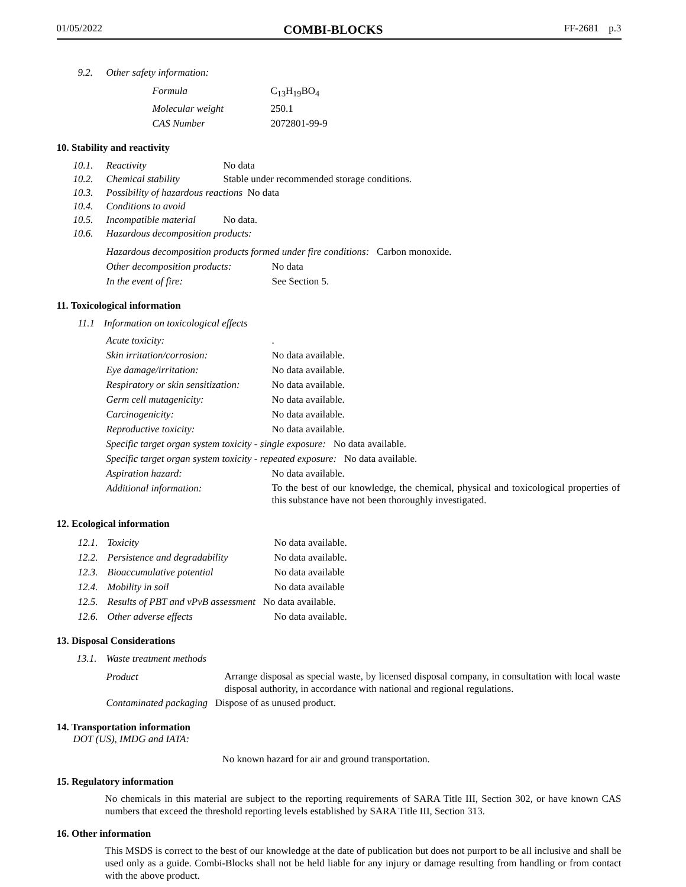01/05/2022 COMBI-BLOCKS FF-2681 p.3
9.2. Other safety information:
| Formula | C<sub>13</sub>H<sub>19</sub>BO<sub>4</sub> |
| Molecular weight | 250.1 |
| CAS Number | 2072801-99-9 |
10. Stability and reactivity
10.1. Reactivity No data
10.2. Chemical stability Stable under recommended storage conditions.
10.3. Possibility of hazardous reactions No data
10.4. Conditions to avoid
10.5. Incompatible material No data.
10.6. Hazardous decomposition products:
| Hazardous decomposition products formed under fire conditions: Carbon monoxide. | |
| Other decomposition products: | No data |
| In the event of fire: | See Section 5. |
11. Toxicological information
11.1 Information on toxicological effects
| Acute toxicity: | . |
| Skin irritation/corrosion: | No data available. |
| Eye damage/irritation: | No data available. |
| Respiratory or skin sensitization: | No data available. |
| Germ cell mutagenicity: | No data available. |
| Carcinogenicity: | No data available. |
| Reproductive toxicity: | No data available. |
| Specific target organ system toxicity - single exposure: No data available. | |
| Specific target organ system toxicity - repeated exposure: No data available. | |
| Aspiration hazard: | No data available. |
| Additional information: | To the best of our knowledge, the chemical, physical and toxicological properties of this substance have not been thoroughly investigated. |
12. Ecological information
| 12.1. | Toxicity | No data available. |
| 12.2. | Persistence and degradability | No data available. |
| 12.3. | Bioaccumulative potential | No data available |
| 12.4. | Mobility in soil | No data available |
| 12.5. | Results of PBT and vPvB assessment No data available. | |
| 12.6. | Other adverse effects | No data available. |
13. Disposal Considerations
13.1. Waste treatment methods
| Product | Arrange disposal as special waste, by licensed disposal company, in consultation with local waste disposal authority, in accordance with national and regional regulations. |
| Contaminated packaging Dispose of as unused product. | |
14. Transportation information
DOT (US), IMDG and IATA:
No known hazard for air and ground transportation.
15. Regulatory information
No chemicals in this material are subject to the reporting requirements of SARA Title III, Section 302, or have known CAS numbers that exceed the threshold reporting levels established by SARA Title III, Section 313.
16. Other information
This MSDS is correct to the best of our knowledge at the date of publication but does not purport to be all inclusive and shall be used only as a guide. Combi-Blocks shall not be held liable for any injury or damage resulting from handling or from contact with the above product.